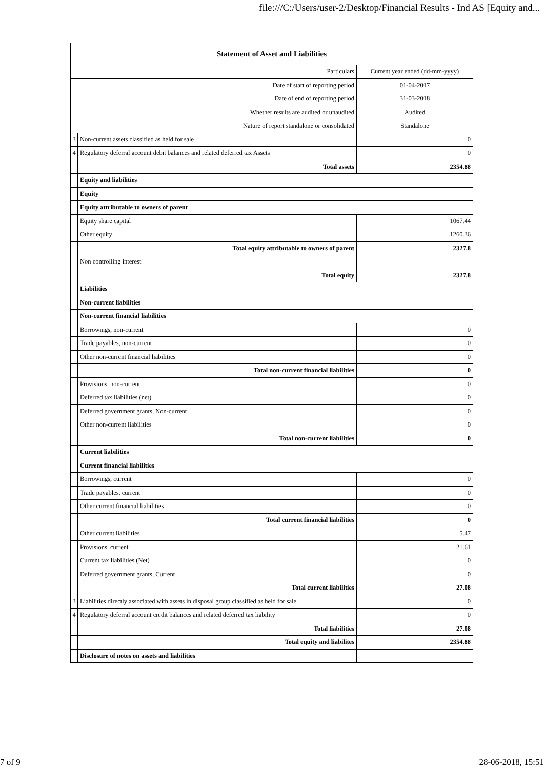file:///C:/Users/user-2/Desktop/Financial Results - Ind AS [Equity and...
| Statement of Asset and Liabilities | | |
| --- | --- | --- |
| Particulars | | Current year ended (dd-mm-yyyy) |
| Date of start of reporting period | | 01-04-2017 |
| Date of end of reporting period | | 31-03-2018 |
| Whether results are audited or unaudited | | Audited |
| Nature of report standalone or consolidated | | Standalone |
| 3 | Non-current assets classified as held for sale | 0 |
| 4 | Regulatory deferral account debit balances and related deferred tax Assets | 0 |
| | Total assets | 2354.88 |
| | Equity and liabilities | |
| | Equity | |
| | Equity attributable to owners of parent | |
| | Equity share capital | 1067.44 |
| | Other equity | 1260.36 |
| | Total equity attributable to owners of parent | 2327.8 |
| | Non controlling interest | |
| | Total equity | 2327.8 |
| | Liabilities | |
| | Non-current liabilities | |
| | Non-current financial liabilities | |
| | Borrowings, non-current | 0 |
| | Trade payables, non-current | 0 |
| | Other non-current financial liabilities | 0 |
| | Total non-current financial liabilities | 0 |
| | Provisions, non-current | 0 |
| | Deferred tax liabilities (net) | 0 |
| | Deferred government grants, Non-current | 0 |
| | Other non-current liabilities | 0 |
| | Total non-current liabilities | 0 |
| | Current liabilities | |
| | Current financial liabilities | |
| | Borrowings, current | 0 |
| | Trade payables, current | 0 |
| | Other current financial liabilities | 0 |
| | Total current financial liabilities | 0 |
| | Other current liabilities | 5.47 |
| | Provisions, current | 21.61 |
| | Current tax liabilities (Net) | 0 |
| | Deferred government grants, Current | 0 |
| | Total current liabilities | 27.08 |
| 3 | Liabilities directly associated with assets in disposal group classified as held for sale | 0 |
| 4 | Regulatory deferral account credit balances and related deferred tax liability | 0 |
| | Total liabilities | 27.08 |
| | Total equity and liabilites | 2354.88 |
| | Disclosure of notes on assets and liabilities | |
7 of 9 28-06-2018, 15:51